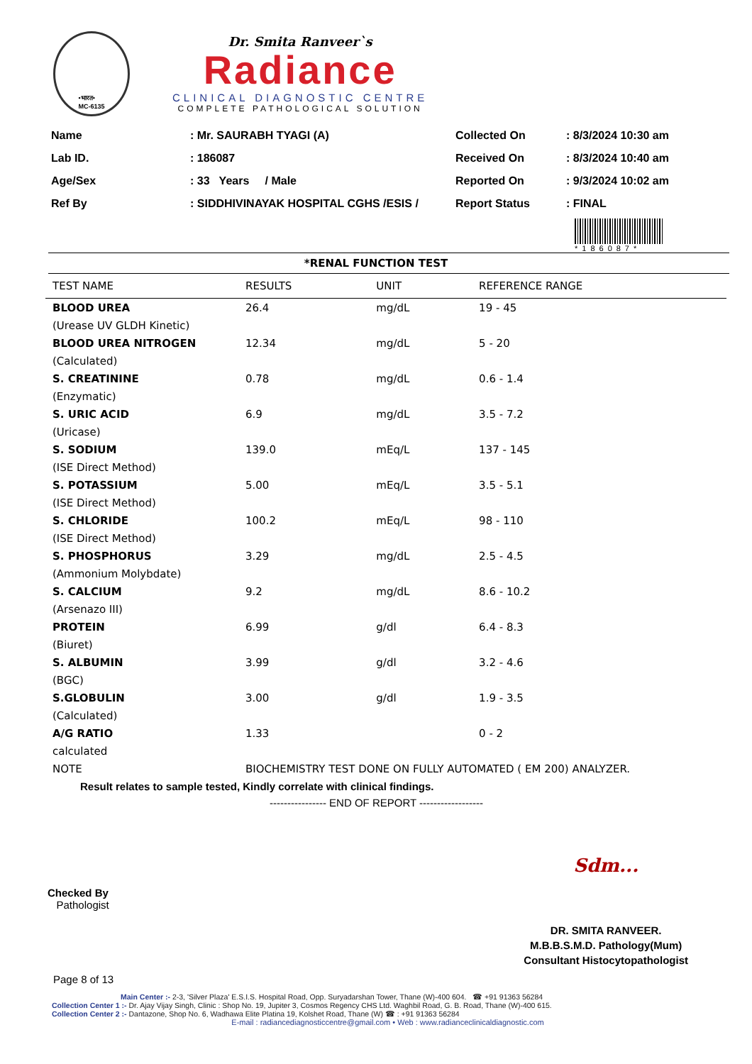•भारत•
MC-6135
Dr. Smita Ranveer`s
Radiance
CLINICAL DIAGNOSTIC CENTRE
COMPLETE PATHOLOGICAL SOLUTION
| Name | : Mr. SAURABH TYAGI (A) |
| Lab ID. | : 186087 |
| Age/Sex | : 33 Years / Male |
| Ref By | : SIDDHIVINAYAK HOSPITAL CGHS /ESIS / |
| Collected On | : 8/3/2024 10:30 am |
| Received On | : 8/3/2024 10:40 am |
| Reported On | : 9/3/2024 10:02 am |
| Report Status | : FINAL |
*186087*
*RENAL FUNCTION TEST
| TEST NAME | RESULTS | UNIT | REFERENCE RANGE |
| --- | --- | --- | --- |
| BLOOD UREA | 26.4 | mg/dL | 19 - 45 |
| (Urease UV GLDH Kinetic) | | | |
| BLOOD UREA NITROGEN | 12.34 | mg/dL | 5 - 20 |
| (Calculated) | | | |
| S. CREATININE | 0.78 | mg/dL | 0.6 - 1.4 |
| (Enzymatic) | | | |
| S. URIC ACID | 6.9 | mg/dL | 3.5 - 7.2 |
| (Uricase) | | | |
| S. SODIUM | 139.0 | mEq/L | 137 - 145 |
| (ISE Direct Method) | | | |
| S. POTASSIUM | 5.00 | mEq/L | 3.5 - 5.1 |
| (ISE Direct Method) | | | |
| S. CHLORIDE | 100.2 | mEq/L | 98 - 110 |
| (ISE Direct Method) | | | |
| S. PHOSPHORUS | 3.29 | mg/dL | 2.5 - 4.5 |
| (Ammonium Molybdate) | | | |
| S. CALCIUM | 9.2 | mg/dL | 8.6 - 10.2 |
| (Arsenazo III) | | | |
| PROTEIN | 6.99 | g/dl | 6.4 - 8.3 |
| (Biuret) | | | |
| S. ALBUMIN | 3.99 | g/dl | 3.2 - 4.6 |
| (BGC) | | | |
| S.GLOBULIN | 3.00 | g/dl | 1.9 - 3.5 |
| (Calculated) | | | |
| A/G RATIO | 1.33 | | 0 - 2 |
| calculated | | | |
| NOTE | BIOCHEMISTRY TEST DONE ON FULLY AUTOMATED ( EM 200) ANALYZER. | | |
Result relates to sample tested, Kindly correlate with clinical findings.
---------------- END OF REPORT ------------------
Checked By
Pathologist
Sdm...
DR. SMITA RANVEER.
M.B.B.S.M.D. Pathology(Mum)
Consultant Histocytopathologist
Page 8 of 13
Main Center :- 2-3, 'Silver Plaza' E.S.I.S. Hospital Road, Opp. Suryadarshan Tower, Thane (W)-400 604. ☎ +91 91363 56284
Collection Center 1 :- Dr. Ajay Vijay Singh, Clinic : Shop No. 19, Jupiter 3, Cosmos Regency CHS Ltd. Waghbil Road, G. B. Road, Thane (W)-400 615.
Collection Center 2 :- Dantazone, Shop No. 6, Wadhawa Elite Platina 19, Kolshet Road, Thane (W) ☎ : +91 91363 56284
E-mail : radiancediagnosticcentre@gmail.com • Web : www.radianceclinicaldiagnostic.com